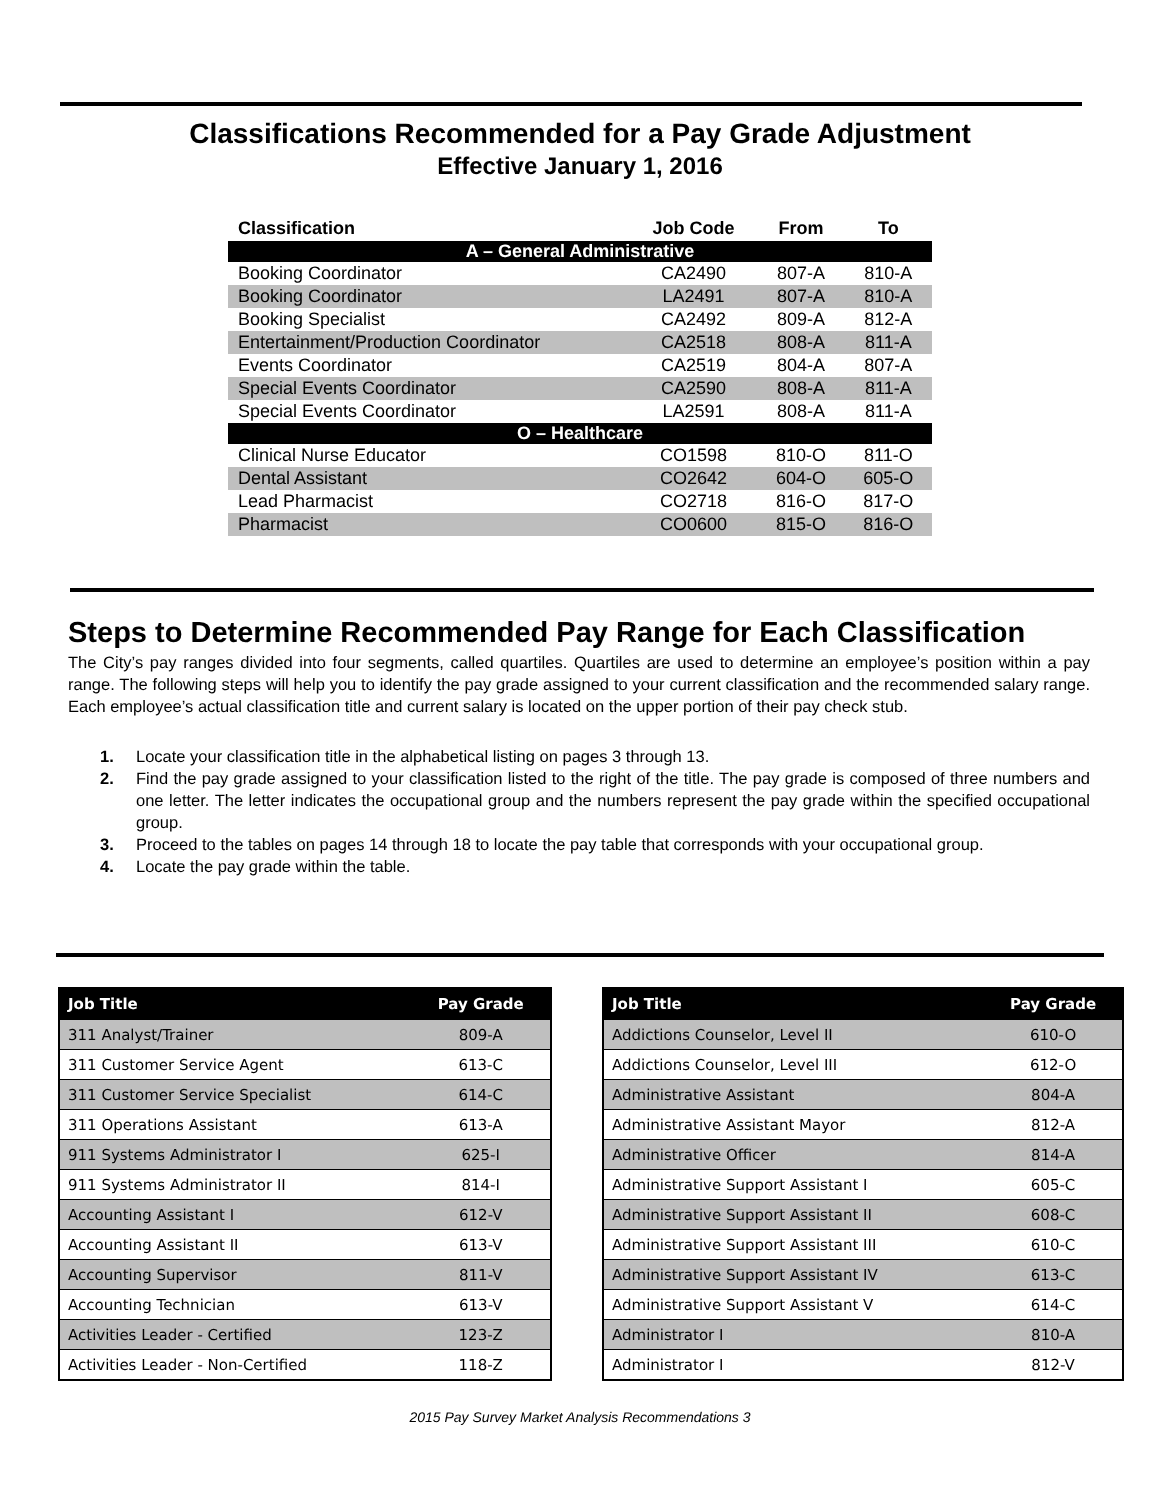Classifications Recommended for a Pay Grade Adjustment
Effective January 1, 2016
| Classification | Job Code | From | To |
| --- | --- | --- | --- |
| A – General Administrative | | | |
| Booking Coordinator | CA2490 | 807-A | 810-A |
| Booking Coordinator | LA2491 | 807-A | 810-A |
| Booking Specialist | CA2492 | 809-A | 812-A |
| Entertainment/Production Coordinator | CA2518 | 808-A | 811-A |
| Events Coordinator | CA2519 | 804-A | 807-A |
| Special Events Coordinator | CA2590 | 808-A | 811-A |
| Special Events Coordinator | LA2591 | 808-A | 811-A |
| O – Healthcare | | | |
| Clinical Nurse Educator | CO1598 | 810-O | 811-O |
| Dental Assistant | CO2642 | 604-O | 605-O |
| Lead Pharmacist | CO2718 | 816-O | 817-O |
| Pharmacist | CO0600 | 815-O | 816-O |
Steps to Determine Recommended Pay Range for Each Classification
The City’s pay ranges divided into four segments, called quartiles. Quartiles are used to determine an employee’s position within a pay range. The following steps will help you to identify the pay grade assigned to your current classification and the recommended salary range. Each employee’s actual classification title and current salary is located on the upper portion of their pay check stub.
1. Locate your classification title in the alphabetical listing on pages 3 through 13.
2. Find the pay grade assigned to your classification listed to the right of the title. The pay grade is composed of three numbers and one letter. The letter indicates the occupational group and the numbers represent the pay grade within the specified occupational group.
3. Proceed to the tables on pages 14 through 18 to locate the pay table that corresponds with your occupational group.
4. Locate the pay grade within the table.
| Job Title | Pay Grade |
| --- | --- |
| 311 Analyst/Trainer | 809-A |
| 311 Customer Service Agent | 613-C |
| 311 Customer Service Specialist | 614-C |
| 311 Operations Assistant | 613-A |
| 911 Systems Administrator I | 625-I |
| 911 Systems Administrator II | 814-I |
| Accounting Assistant I | 612-V |
| Accounting Assistant II | 613-V |
| Accounting Supervisor | 811-V |
| Accounting Technician | 613-V |
| Activities Leader - Certified | 123-Z |
| Activities Leader - Non-Certified | 118-Z |
| Job Title | Pay Grade |
| --- | --- |
| Addictions Counselor, Level II | 610-O |
| Addictions Counselor, Level III | 612-O |
| Administrative Assistant | 804-A |
| Administrative Assistant Mayor | 812-A |
| Administrative Officer | 814-A |
| Administrative Support Assistant I | 605-C |
| Administrative Support Assistant II | 608-C |
| Administrative Support Assistant III | 610-C |
| Administrative Support Assistant IV | 613-C |
| Administrative Support Assistant V | 614-C |
| Administrator I | 810-A |
| Administrator I | 812-V |
2015 Pay Survey Market Analysis Recommendations 3